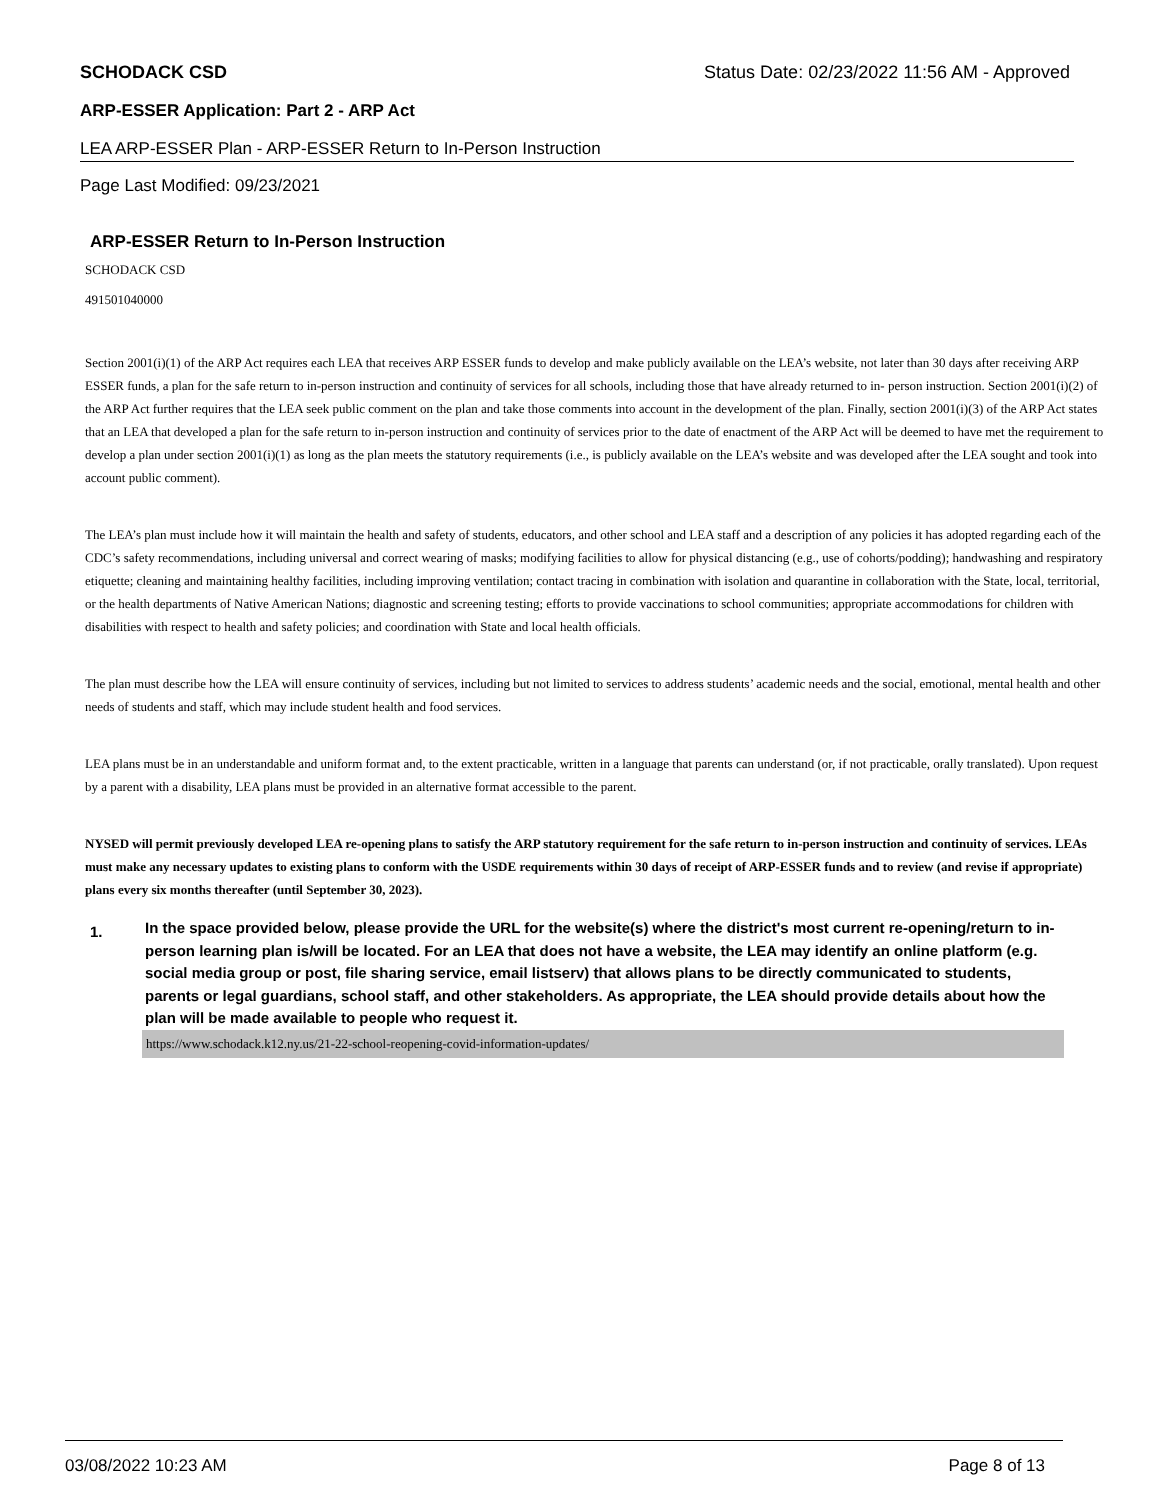SCHODACK CSD Status Date: 02/23/2022 11:56 AM - Approved
ARP-ESSER Application: Part 2 - ARP Act
LEA ARP-ESSER Plan - ARP-ESSER Return to In-Person Instruction
Page Last Modified: 09/23/2021
ARP-ESSER Return to In-Person Instruction
SCHODACK CSD
491501040000
Section 2001(i)(1) of the ARP Act requires each LEA that receives ARP ESSER funds to develop and make publicly available on the LEA’s website, not later than 30 days after receiving ARP ESSER funds, a plan for the safe return to in-person instruction and continuity of services for all schools, including those that have already returned to in- person instruction. Section 2001(i)(2) of the ARP Act further requires that the LEA seek public comment on the plan and take those comments into account in the development of the plan. Finally, section 2001(i)(3) of the ARP Act states that an LEA that developed a plan for the safe return to in-person instruction and continuity of services prior to the date of enactment of the ARP Act will be deemed to have met the requirement to develop a plan under section 2001(i)(1) as long as the plan meets the statutory requirements (i.e., is publicly available on the LEA’s website and was developed after the LEA sought and took into account public comment).
The LEA’s plan must include how it will maintain the health and safety of students, educators, and other school and LEA staff and a description of any policies it has adopted regarding each of the CDC’s safety recommendations, including universal and correct wearing of masks; modifying facilities to allow for physical distancing (e.g., use of cohorts/podding); handwashing and respiratory etiquette; cleaning and maintaining healthy facilities, including improving ventilation; contact tracing in combination with isolation and quarantine in collaboration with the State, local, territorial, or the health departments of Native American Nations; diagnostic and screening testing; efforts to provide vaccinations to school communities; appropriate accommodations for children with disabilities with respect to health and safety policies; and coordination with State and local health officials.
The plan must describe how the LEA will ensure continuity of services, including but not limited to services to address students’ academic needs and the social, emotional, mental health and other needs of students and staff, which may include student health and food services.
LEA plans must be in an understandable and uniform format and, to the extent practicable, written in a language that parents can understand (or, if not practicable, orally translated). Upon request by a parent with a disability, LEA plans must be provided in an alternative format accessible to the parent.
NYSED will permit previously developed LEA re-opening plans to satisfy the ARP statutory requirement for the safe return to in-person instruction and continuity of services. LEAs must make any necessary updates to existing plans to conform with the USDE requirements within 30 days of receipt of ARP-ESSER funds and to review (and revise if appropriate) plans every six months thereafter (until September 30, 2023).
1. In the space provided below, please provide the URL for the website(s) where the district's most current re-opening/return to in-person learning plan is/will be located. For an LEA that does not have a website, the LEA may identify an online platform (e.g. social media group or post, file sharing service, email listserv) that allows plans to be directly communicated to students, parents or legal guardians, school staff, and other stakeholders. As appropriate, the LEA should provide details about how the plan will be made available to people who request it.
https://www.schodack.k12.ny.us/21-22-school-reopening-covid-information-updates/
03/08/2022 10:23 AM Page 8 of 13